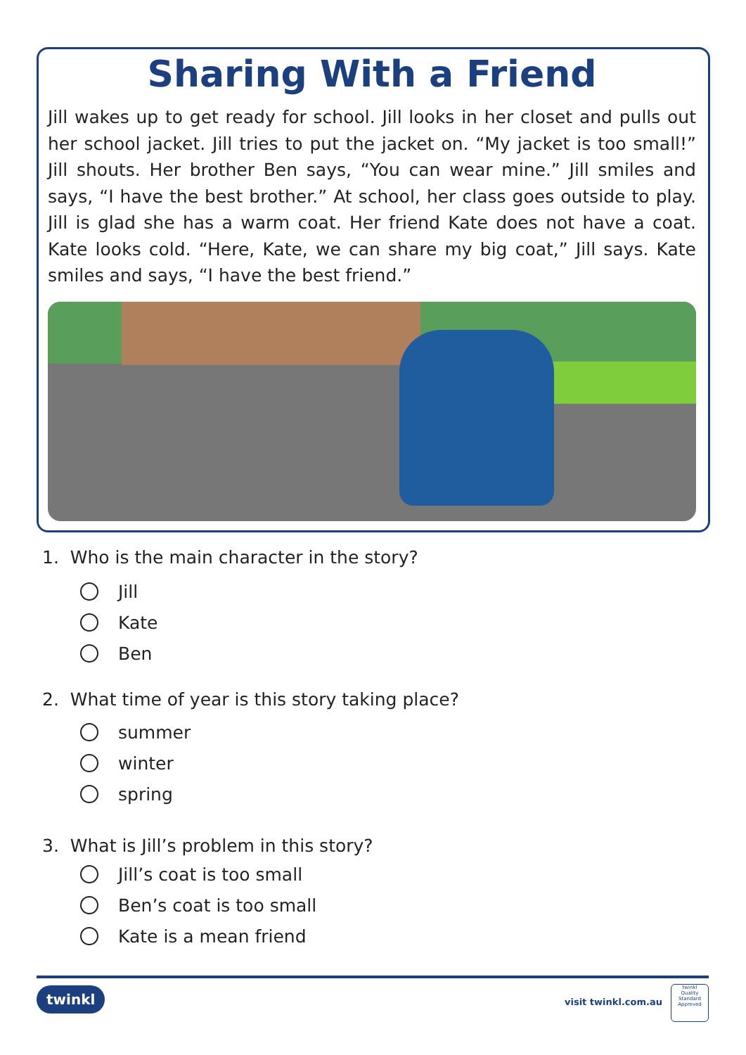Sharing With a Friend
Jill wakes up to get ready for school. Jill looks in her closet and pulls out her school jacket. Jill tries to put the jacket on. “My jacket is too small!” Jill shouts. Her brother Ben says, “You can wear mine.” Jill smiles and says, “I have the best brother.” At school, her class goes outside to play. Jill is glad she has a warm coat. Her friend Kate does not have a coat. Kate looks cold. “Here, Kate, we can share my big coat,” Jill says. Kate smiles and says, “I have the best friend.”
1. Who is the main character in the story?
Jill
Kate
Ben
2. What time of year is this story taking place?
summer
winter
spring
3. What is Jill’s problem in this story?
Jill’s coat is too small
Ben’s coat is too small
Kate is a mean friend
twinkl visit twinkl.com.au
twinkl
Quality Standard Approved